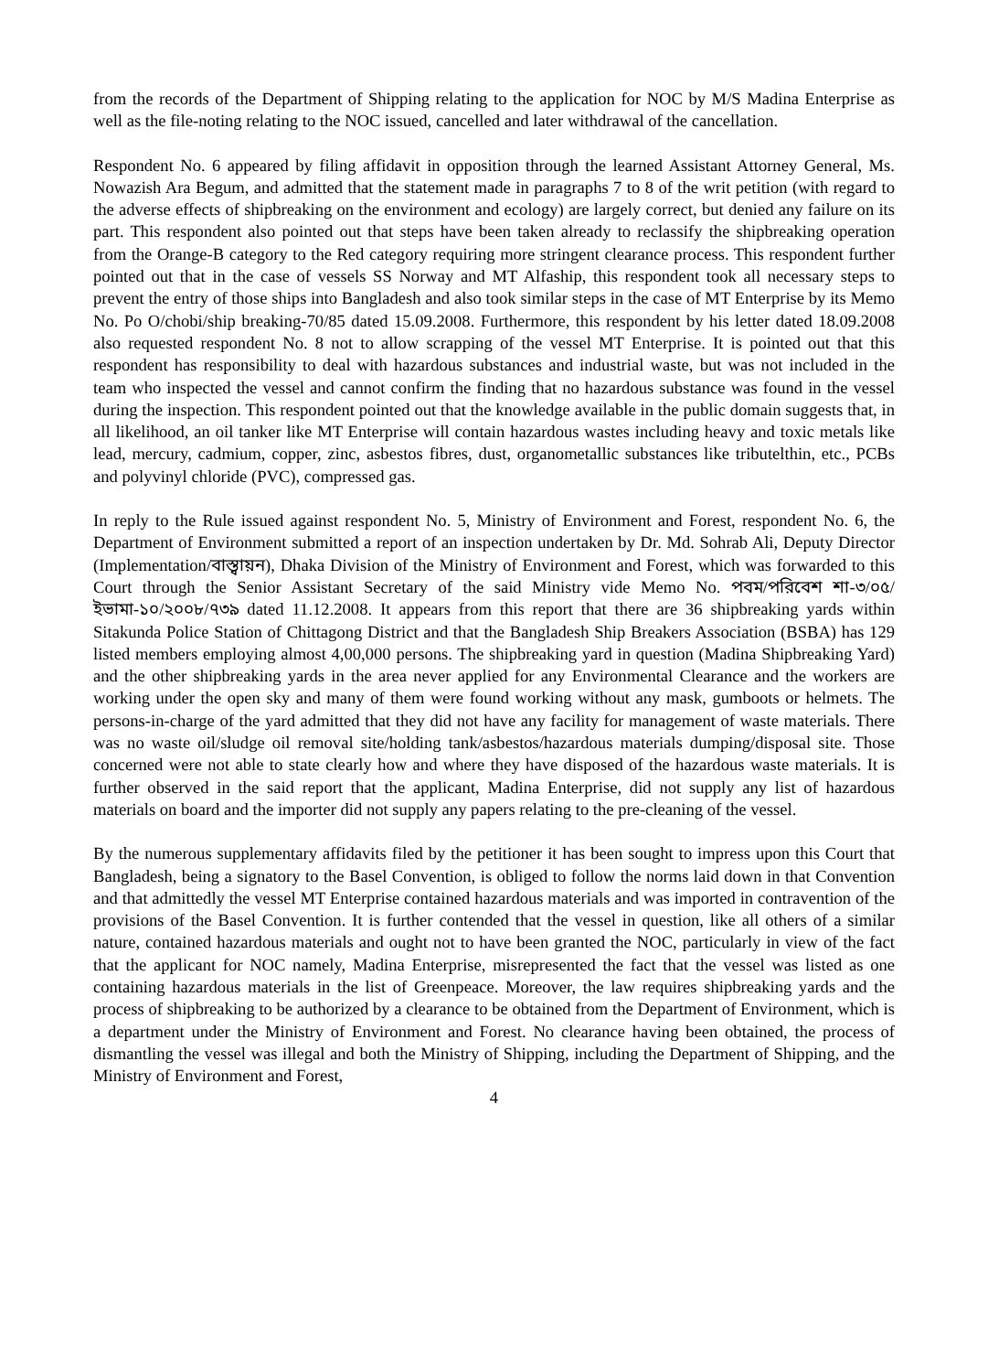from the records of the Department of Shipping relating to the application for NOC by M/S Madina Enterprise as well as the file-noting relating to the NOC issued, cancelled and later withdrawal of the cancellation.
Respondent No. 6 appeared by filing affidavit in opposition through the learned Assistant Attorney General, Ms. Nowazish Ara Begum, and admitted that the statement made in paragraphs 7 to 8 of the writ petition (with regard to the adverse effects of shipbreaking on the environment and ecology) are largely correct, but denied any failure on its part. This respondent also pointed out that steps have been taken already to reclassify the shipbreaking operation from the Orange-B category to the Red category requiring more stringent clearance process. This respondent further pointed out that in the case of vessels SS Norway and MT Alfaship, this respondent took all necessary steps to prevent the entry of those ships into Bangladesh and also took similar steps in the case of MT Enterprise by its Memo No. Po O/chobi/ship breaking-70/85 dated 15.09.2008. Furthermore, this respondent by his letter dated 18.09.2008 also requested respondent No. 8 not to allow scrapping of the vessel MT Enterprise. It is pointed out that this respondent has responsibility to deal with hazardous substances and industrial waste, but was not included in the team who inspected the vessel and cannot confirm the finding that no hazardous substance was found in the vessel during the inspection. This respondent pointed out that the knowledge available in the public domain suggests that, in all likelihood, an oil tanker like MT Enterprise will contain hazardous wastes including heavy and toxic metals like lead, mercury, cadmium, copper, zinc, asbestos fibres, dust, organometallic substances like tributelthin, etc., PCBs and polyvinyl chloride (PVC), compressed gas.
In reply to the Rule issued against respondent No. 5, Ministry of Environment and Forest, respondent No. 6, the Department of Environment submitted a report of an inspection undertaken by Dr. Md. Sohrab Ali, Deputy Director (Implementation/বাস্ত্বায়ন), Dhaka Division of the Ministry of Environment and Forest, which was forwarded to this Court through the Senior Assistant Secretary of the said Ministry vide Memo No. পবম/পরিবেশ শা-৩/০৫/ইভামা-১০/২০০৮/৭৩৯ dated 11.12.2008. It appears from this report that there are 36 shipbreaking yards within Sitakunda Police Station of Chittagong District and that the Bangladesh Ship Breakers Association (BSBA) has 129 listed members employing almost 4,00,000 persons. The shipbreaking yard in question (Madina Shipbreaking Yard) and the other shipbreaking yards in the area never applied for any Environmental Clearance and the workers are working under the open sky and many of them were found working without any mask, gumboots or helmets. The persons-in-charge of the yard admitted that they did not have any facility for management of waste materials. There was no waste oil/sludge oil removal site/holding tank/asbestos/hazardous materials dumping/disposal site. Those concerned were not able to state clearly how and where they have disposed of the hazardous waste materials. It is further observed in the said report that the applicant, Madina Enterprise, did not supply any list of hazardous materials on board and the importer did not supply any papers relating to the pre-cleaning of the vessel.
By the numerous supplementary affidavits filed by the petitioner it has been sought to impress upon this Court that Bangladesh, being a signatory to the Basel Convention, is obliged to follow the norms laid down in that Convention and that admittedly the vessel MT Enterprise contained hazardous materials and was imported in contravention of the provisions of the Basel Convention. It is further contended that the vessel in question, like all others of a similar nature, contained hazardous materials and ought not to have been granted the NOC, particularly in view of the fact that the applicant for NOC namely, Madina Enterprise, misrepresented the fact that the vessel was listed as one containing hazardous materials in the list of Greenpeace. Moreover, the law requires shipbreaking yards and the process of shipbreaking to be authorized by a clearance to be obtained from the Department of Environment, which is a department under the Ministry of Environment and Forest. No clearance having been obtained, the process of dismantling the vessel was illegal and both the Ministry of Shipping, including the Department of Shipping, and the Ministry of Environment and Forest,
4